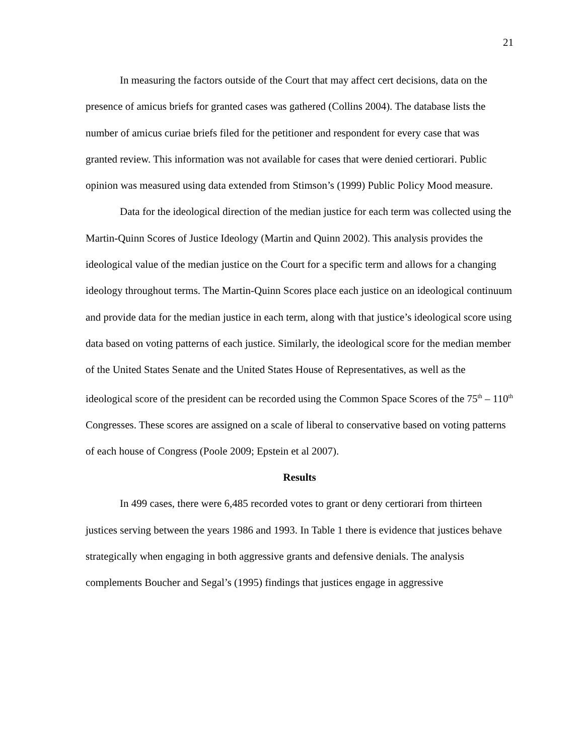21
In measuring the factors outside of the Court that may affect cert decisions, data on the presence of amicus briefs for granted cases was gathered (Collins 2004). The database lists the number of amicus curiae briefs filed for the petitioner and respondent for every case that was granted review. This information was not available for cases that were denied certiorari. Public opinion was measured using data extended from Stimson’s (1999) Public Policy Mood measure.
Data for the ideological direction of the median justice for each term was collected using the Martin-Quinn Scores of Justice Ideology (Martin and Quinn 2002). This analysis provides the ideological value of the median justice on the Court for a specific term and allows for a changing ideology throughout terms. The Martin-Quinn Scores place each justice on an ideological continuum and provide data for the median justice in each term, along with that justice’s ideological score using data based on voting patterns of each justice. Similarly, the ideological score for the median member of the United States Senate and the United States House of Representatives, as well as the ideological score of the president can be recorded using the Common Space Scores of the 75<sup>th</sup> – 110<sup>th</sup> Congresses. These scores are assigned on a scale of liberal to conservative based on voting patterns of each house of Congress (Poole 2009; Epstein et al 2007).
Results
In 499 cases, there were 6,485 recorded votes to grant or deny certiorari from thirteen justices serving between the years 1986 and 1993. In Table 1 there is evidence that justices behave strategically when engaging in both aggressive grants and defensive denials. The analysis complements Boucher and Segal’s (1995) findings that justices engage in aggressive